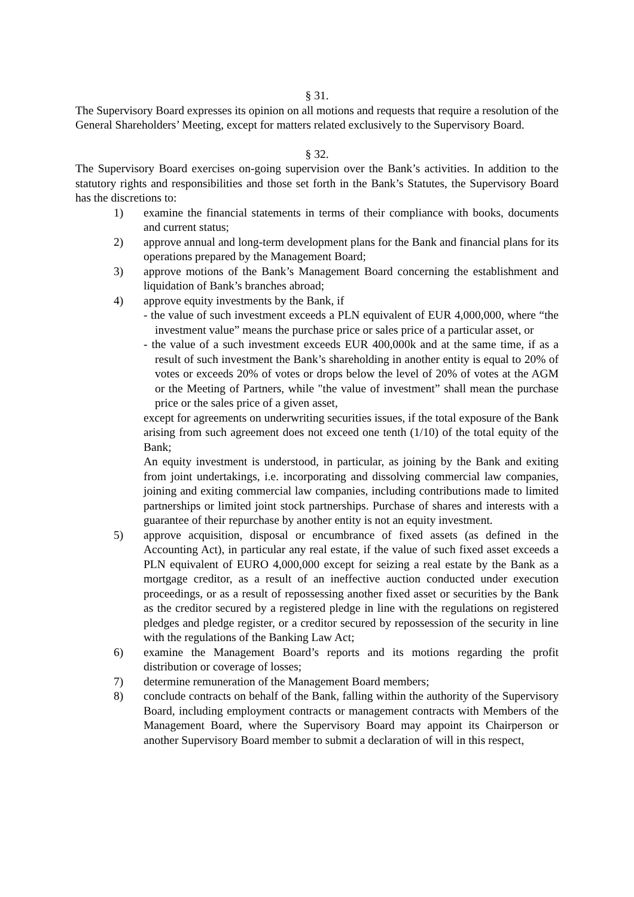§ 31.
The Supervisory Board expresses its opinion on all motions and requests that require a resolution of the General Shareholders’ Meeting, except for matters related exclusively to the Supervisory Board.
§ 32.
The Supervisory Board exercises on-going supervision over the Bank’s activities. In addition to the statutory rights and responsibilities and those set forth in the Bank’s Statutes, the Supervisory Board has the discretions to:
1) examine the financial statements in terms of their compliance with books, documents and current status;
2) approve annual and long-term development plans for the Bank and financial plans for its operations prepared by the Management Board;
3) approve motions of the Bank’s Management Board concerning the establishment and liquidation of Bank’s branches abroad;
4) approve equity investments by the Bank, if
- the value of such investment exceeds a PLN equivalent of EUR 4,000,000, where “the investment value” means the purchase price or sales price of a particular asset, or
- the value of a such investment exceeds EUR 400,000k and at the same time, if as a result of such investment the Bank’s shareholding in another entity is equal to 20% of votes or exceeds 20% of votes or drops below the level of 20% of votes at the AGM or the Meeting of Partners, while "the value of investment” shall mean the purchase price or the sales price of a given asset,
except for agreements on underwriting securities issues, if the total exposure of the Bank arising from such agreement does not exceed one tenth (1/10) of the total equity of the Bank;
An equity investment is understood, in particular, as joining by the Bank and exiting from joint undertakings, i.e. incorporating and dissolving commercial law companies, joining and exiting commercial law companies, including contributions made to limited partnerships or limited joint stock partnerships. Purchase of shares and interests with a guarantee of their repurchase by another entity is not an equity investment.
5) approve acquisition, disposal or encumbrance of fixed assets (as defined in the Accounting Act), in particular any real estate, if the value of such fixed asset exceeds a PLN equivalent of EURO 4,000,000 except for seizing a real estate by the Bank as a mortgage creditor, as a result of an ineffective auction conducted under execution proceedings, or as a result of repossessing another fixed asset or securities by the Bank as the creditor secured by a registered pledge in line with the regulations on registered pledges and pledge register, or a creditor secured by repossession of the security in line with the regulations of the Banking Law Act;
6) examine the Management Board’s reports and its motions regarding the profit distribution or coverage of losses;
7) determine remuneration of the Management Board members;
8) conclude contracts on behalf of the Bank, falling within the authority of the Supervisory Board, including employment contracts or management contracts with Members of the Management Board, where the Supervisory Board may appoint its Chairperson or another Supervisory Board member to submit a declaration of will in this respect,